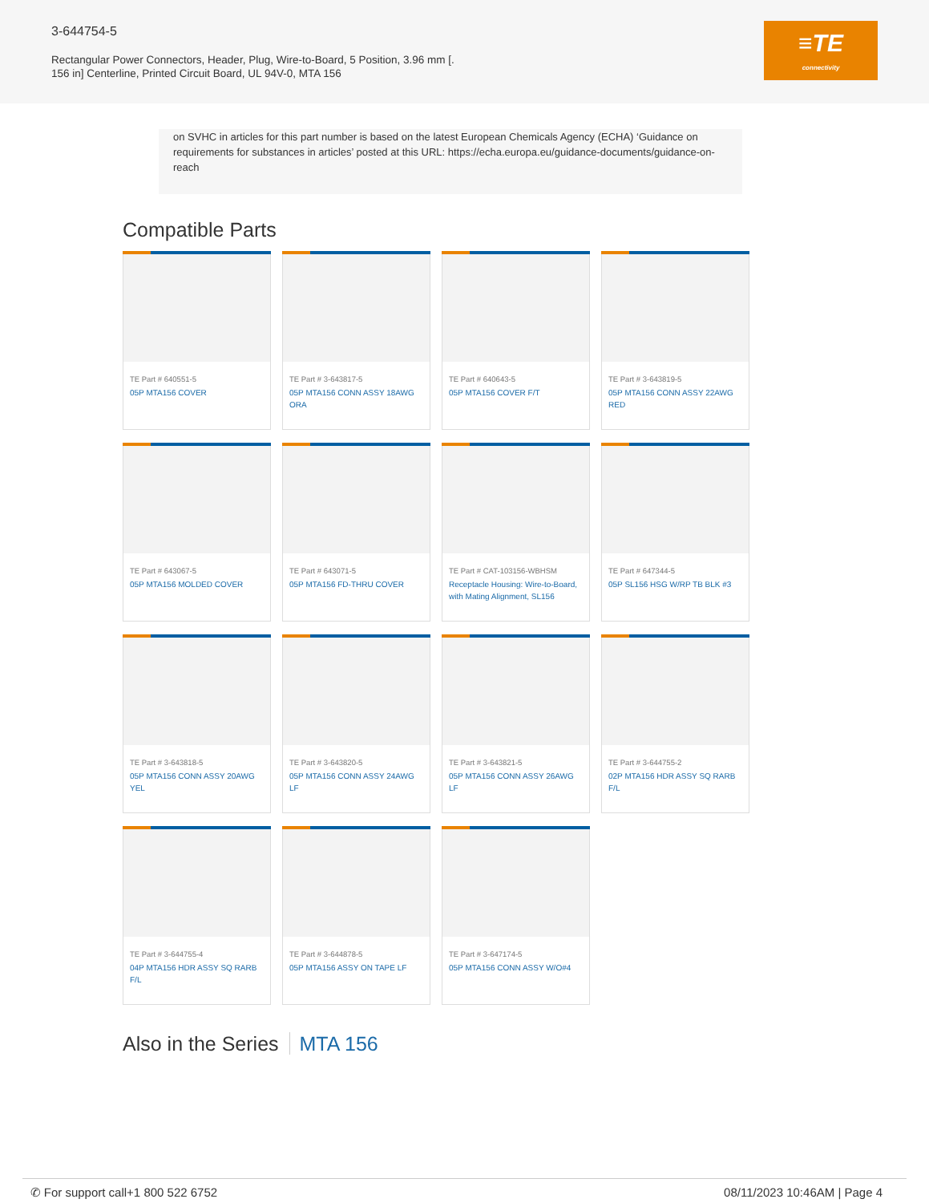3-644754-5
Rectangular Power Connectors, Header, Plug, Wire-to-Board, 5 Position, 3.96 mm [. 156 in] Centerline, Printed Circuit Board, UL 94V-0, MTA 156
≡TE
connectivity
on SVHC in articles for this part number is based on the latest European Chemicals Agency (ECHA) ‘Guidance on requirements for substances in articles’ posted at this URL: https://echa.europa.eu/guidance-documents/guidance-on-reach
Compatible Parts
TE Part # 640551-5
05P MTA156 COVER
TE Part # 3-643817-5
05P MTA156 CONN ASSY 18AWG ORA
TE Part # 640643-5
05P MTA156 COVER F/T
TE Part # 3-643819-5
05P MTA156 CONN ASSY 22AWG RED
TE Part # 643067-5
05P MTA156 MOLDED COVER
TE Part # 643071-5
05P MTA156 FD-THRU COVER
TE Part # CAT-103156-WBHSM
Receptacle Housing: Wire-to-Board, with Mating Alignment, SL156
TE Part # 647344-5
05P SL156 HSG W/RP TB BLK #3
TE Part # 3-643818-5
05P MTA156 CONN ASSY 20AWG YEL
TE Part # 3-643820-5
05P MTA156 CONN ASSY 24AWG LF
TE Part # 3-643821-5
05P MTA156 CONN ASSY 26AWG LF
TE Part # 3-644755-2
02P MTA156 HDR ASSY SQ RARB F/L
TE Part # 3-644755-4
04P MTA156 HDR ASSY SQ RARB F/L
TE Part # 3-644878-5
05P MTA156 ASSY ON TAPE LF
TE Part # 3-647174-5
05P MTA156 CONN ASSY W/O#4
Also in the Series MTA 156
✆ For support call+1 800 522 6752
08/11/2023 10:46AM | Page 4